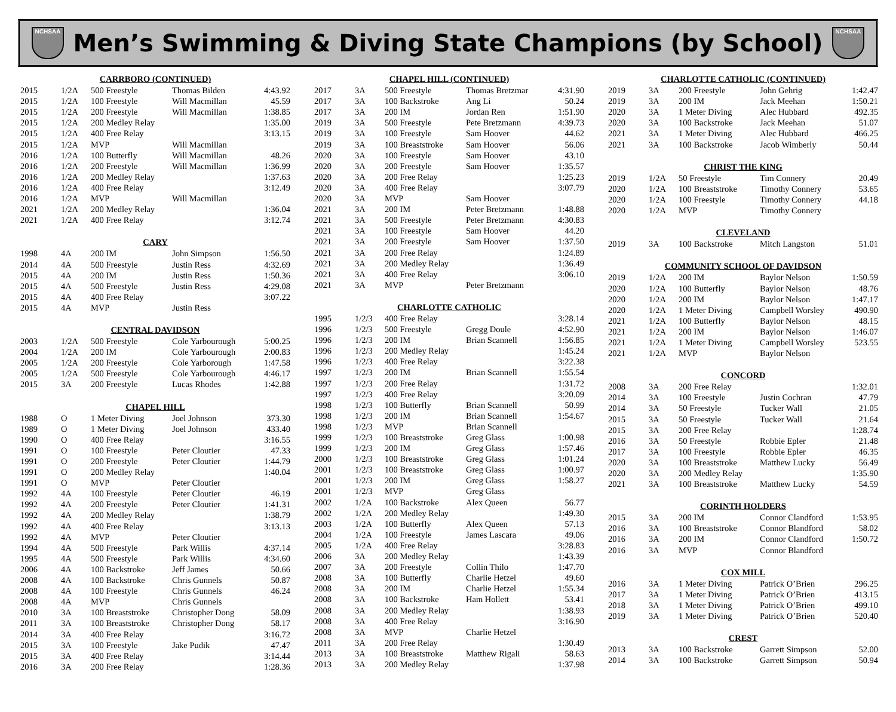NCHSAA
Men’s Swimming & Diving State Champions (by School)
NCHSAA
| CARRBORO (CONTINUED) | | | | |
| --- | --- | --- | --- | --- |
| 2015 | 1/2A | 500 Freestyle | Thomas Bilden | 4:43.92 |
| 2015 | 1/2A | 100 Freestyle | Will Macmillan | 45.59 |
| 2015 | 1/2A | 200 Freestyle | Will Macmillan | 1:38.85 |
| 2015 | 1/2A | 200 Medley Relay | | 1:35.00 |
| 2015 | 1/2A | 400 Free Relay | | 3:13.15 |
| 2015 | 1/2A | MVP | Will Macmillan | |
| 2016 | 1/2A | 100 Butterfly | Will Macmillan | 48.26 |
| 2016 | 1/2A | 200 Freestyle | Will Macmillan | 1:36.99 |
| 2016 | 1/2A | 200 Medley Relay | | 1:37.63 |
| 2016 | 1/2A | 400 Free Relay | | 3:12.49 |
| 2016 | 1/2A | MVP | Will Macmillan | |
| 2021 | 1/2A | 200 Medley Relay | | 1:36.04 |
| 2021 | 1/2A | 400 Free Relay | | 3:12.74 |
| CARY | | | | |
| 1998 | 4A | 200 IM | John Simpson | 1:56.50 |
| 2014 | 4A | 500 Freestyle | Justin Ress | 4:32.69 |
| 2015 | 4A | 200 IM | Justin Ress | 1:50.36 |
| 2015 | 4A | 500 Freestyle | Justin Ress | 4:29.08 |
| 2015 | 4A | 400 Free Relay | | 3:07.22 |
| 2015 | 4A | MVP | Justin Ress | |
| CENTRAL DAVIDSON | | | | |
| 2003 | 1/2A | 500 Freestyle | Cole Yarbourough | 5:00.25 |
| 2004 | 1/2A | 200 IM | Cole Yarbourough | 2:00.83 |
| 2005 | 1/2A | 200 Freestyle | Cole Yarborough | 1:47.58 |
| 2005 | 1/2A | 500 Freestyle | Cole Yarbourough | 4:46.17 |
| 2015 | 3A | 200 Freestyle | Lucas Rhodes | 1:42.88 |
| CHAPEL HILL | | | | |
| 1988 | O | 1 Meter Diving | Joel Johnson | 373.30 |
| 1989 | O | 1 Meter Diving | Joel Johnson | 433.40 |
| 1990 | O | 400 Free Relay | | 3:16.55 |
| 1991 | O | 100 Freestyle | Peter Cloutier | 47.33 |
| 1991 | O | 200 Freestyle | Peter Cloutier | 1:44.79 |
| 1991 | O | 200 Medley Relay | | 1:40.04 |
| 1991 | O | MVP | Peter Cloutier | |
| 1992 | 4A | 100 Freestyle | Peter Cloutier | 46.19 |
| 1992 | 4A | 200 Freestyle | Peter Cloutier | 1:41.31 |
| 1992 | 4A | 200 Medley Relay | | 1:38.79 |
| 1992 | 4A | 400 Free Relay | | 3:13.13 |
| 1992 | 4A | MVP | Peter Cloutier | |
| 1994 | 4A | 500 Freestyle | Park Willis | 4:37.14 |
| 1995 | 4A | 500 Freestyle | Park Willis | 4:34.60 |
| 2006 | 4A | 100 Backstroke | Jeff James | 50.66 |
| 2008 | 4A | 100 Backstroke | Chris Gunnels | 50.87 |
| 2008 | 4A | 100 Freestyle | Chris Gunnels | 46.24 |
| 2008 | 4A | MVP | Chris Gunnels | |
| 2010 | 3A | 100 Breaststroke | Christopher Dong | 58.09 |
| 2011 | 3A | 100 Breaststroke | Christopher Dong | 58.17 |
| 2014 | 3A | 400 Free Relay | | 3:16.72 |
| 2015 | 3A | 100 Freestyle | Jake Pudik | 47.47 |
| 2015 | 3A | 400 Free Relay | | 3:14.44 |
| 2016 | 3A | 200 Free Relay | | 1:28.36 |
| CHAPEL HILL (CONTINUED) | | | | |
| --- | --- | --- | --- | --- |
| 2017 | 3A | 500 Freestyle | Thomas Bretzmar | 4:31.90 |
| 2017 | 3A | 100 Backstroke | Ang Li | 50.24 |
| 2017 | 3A | 200 IM | Jordan Ren | 1:51.90 |
| 2019 | 3A | 500 Freestyle | Pete Bretzmann | 4:39.73 |
| 2019 | 3A | 100 Freestyle | Sam Hoover | 44.62 |
| 2019 | 3A | 100 Breaststroke | Sam Hoover | 56.06 |
| 2020 | 3A | 100 Freestyle | Sam Hoover | 43.10 |
| 2020 | 3A | 200 Freestyle | Sam Hoover | 1:35.57 |
| 2020 | 3A | 200 Free Relay | | 1:25.23 |
| 2020 | 3A | 400 Free Relay | | 3:07.79 |
| 2020 | 3A | MVP | Sam Hoover | |
| 2021 | 3A | 200 IM | Peter Bretzmann | 1:48.88 |
| 2021 | 3A | 500 Freestyle | Peter Bretzmann | 4:30.83 |
| 2021 | 3A | 100 Freestyle | Sam Hoover | 44.20 |
| 2021 | 3A | 200 Freestyle | Sam Hoover | 1:37.50 |
| 2021 | 3A | 200 Free Relay | | 1:24.89 |
| 2021 | 3A | 200 Medley Relay | | 1:36.49 |
| 2021 | 3A | 400 Free Relay | | 3:06.10 |
| 2021 | 3A | MVP | Peter Bretzmann | |
| CHARLOTTE CATHOLIC | | | | |
| 1995 | 1/2/3 | 400 Free Relay | | 3:28.14 |
| 1996 | 1/2/3 | 500 Freestyle | Gregg Doule | 4:52.90 |
| 1996 | 1/2/3 | 200 IM | Brian Scannell | 1:56.85 |
| 1996 | 1/2/3 | 200 Medley Relay | | 1:45.24 |
| 1996 | 1/2/3 | 400 Free Relay | | 3:22.38 |
| 1997 | 1/2/3 | 200 IM | Brian Scannell | 1:55.54 |
| 1997 | 1/2/3 | 200 Free Relay | | 1:31.72 |
| 1997 | 1/2/3 | 400 Free Relay | | 3:20.09 |
| 1998 | 1/2/3 | 100 Butterfly | Brian Scannell | 50.99 |
| 1998 | 1/2/3 | 200 IM | Brian Scannell | 1:54.67 |
| 1998 | 1/2/3 | MVP | Brian Scannell | |
| 1999 | 1/2/3 | 100 Breaststroke | Greg Glass | 1:00.98 |
| 1999 | 1/2/3 | 200 IM | Greg Glass | 1:57.46 |
| 2000 | 1/2/3 | 100 Breaststroke | Greg Glass | 1:01.24 |
| 2001 | 1/2/3 | 100 Breaststroke | Greg Glass | 1:00.97 |
| 2001 | 1/2/3 | 200 IM | Greg Glass | 1:58.27 |
| 2001 | 1/2/3 | MVP | Greg Glass | |
| 2002 | 1/2A | 100 Backstroke | Alex Queen | 56.77 |
| 2002 | 1/2A | 200 Medley Relay | | 1:49.30 |
| 2003 | 1/2A | 100 Butterfly | Alex Queen | 57.13 |
| 2004 | 1/2A | 100 Freestyle | James Lascara | 49.06 |
| 2005 | 1/2A | 400 Free Relay | | 3:28.83 |
| 2006 | 3A | 200 Medley Relay | | 1:43.39 |
| 2007 | 3A | 200 Freestyle | Collin Thilo | 1:47.70 |
| 2008 | 3A | 100 Butterfly | Charlie Hetzel | 49.60 |
| 2008 | 3A | 200 IM | Charlie Hetzel | 1:55.34 |
| 2008 | 3A | 100 Backstroke | Ham Hollett | 53.41 |
| 2008 | 3A | 200 Medley Relay | | 1:38.93 |
| 2008 | 3A | 400 Free Relay | | 3:16.90 |
| 2008 | 3A | MVP | Charlie Hetzel | |
| 2011 | 3A | 200 Free Relay | | 1:30.49 |
| 2013 | 3A | 100 Breaststroke | Matthew Rigali | 58.63 |
| 2013 | 3A | 200 Medley Relay | | 1:37.98 |
| CHARLOTTE CATHOLIC (CONTINUED) | | | | |
| --- | --- | --- | --- | --- |
| 2019 | 3A | 200 Freestyle | John Gehrig | 1:42.47 |
| 2019 | 3A | 200 IM | Jack Meehan | 1:50.21 |
| 2020 | 3A | 1 Meter Diving | Alec Hubbard | 492.35 |
| 2020 | 3A | 100 Backstroke | Jack Meehan | 51.07 |
| 2021 | 3A | 1 Meter Diving | Alec Hubbard | 466.25 |
| 2021 | 3A | 100 Backstroke | Jacob Wimberly | 50.44 |
| CHRIST THE KING | | | | |
| 2019 | 1/2A | 50 Freestyle | Tim Connery | 20.49 |
| 2020 | 1/2A | 100 Breaststroke | Timothy Connery | 53.65 |
| 2020 | 1/2A | 100 Freestyle | Timothy Connery | 44.18 |
| 2020 | 1/2A | MVP | Timothy Connery | |
| CLEVELAND | | | | |
| 2019 | 3A | 100 Backstroke | Mitch Langston | 51.01 |
| COMMUNITY SCHOOL OF DAVIDSON | | | | |
| 2019 | 1/2A | 200 IM | Baylor Nelson | 1:50.59 |
| 2020 | 1/2A | 100 Butterfly | Baylor Nelson | 48.76 |
| 2020 | 1/2A | 200 IM | Baylor Nelson | 1:47.17 |
| 2020 | 1/2A | 1 Meter Diving | Campbell Worsley | 490.90 |
| 2021 | 1/2A | 100 Butterfly | Baylor Nelson | 48.15 |
| 2021 | 1/2A | 200 IM | Baylor Nelson | 1:46.07 |
| 2021 | 1/2A | 1 Meter Diving | Campbell Worsley | 523.55 |
| 2021 | 1/2A | MVP | Baylor Nelson | |
| CONCORD | | | | |
| 2008 | 3A | 200 Free Relay | | 1:32.01 |
| 2014 | 3A | 100 Freestyle | Justin Cochran | 47.79 |
| 2014 | 3A | 50 Freestyle | Tucker Wall | 21.05 |
| 2015 | 3A | 50 Freestyle | Tucker Wall | 21.64 |
| 2015 | 3A | 200 Free Relay | | 1:28.74 |
| 2016 | 3A | 50 Freestyle | Robbie Epler | 21.48 |
| 2017 | 3A | 100 Freestyle | Robbie Epler | 46.35 |
| 2020 | 3A | 100 Breaststroke | Matthew Lucky | 56.49 |
| 2020 | 3A | 200 Medley Relay | | 1:35.90 |
| 2021 | 3A | 100 Breaststroke | Matthew Lucky | 54.59 |
| CORINTH HOLDERS | | | | |
| 2015 | 3A | 200 IM | Connor Clandford | 1:53.95 |
| 2016 | 3A | 100 Breaststroke | Connor Blandford | 58.02 |
| 2016 | 3A | 200 IM | Connor Clandford | 1:50.72 |
| 2016 | 3A | MVP | Connor Blandford | |
| COX MILL | | | | |
| 2016 | 3A | 1 Meter Diving | Patrick O’Brien | 296.25 |
| 2017 | 3A | 1 Meter Diving | Patrick O’Brien | 413.15 |
| 2018 | 3A | 1 Meter Diving | Patrick O’Brien | 499.10 |
| 2019 | 3A | 1 Meter Diving | Patrick O’Brien | 520.40 |
| CREST | | | | |
| 2013 | 3A | 100 Backstroke | Garrett Simpson | 52.00 |
| 2014 | 3A | 100 Backstroke | Garrett Simpson | 50.94 |